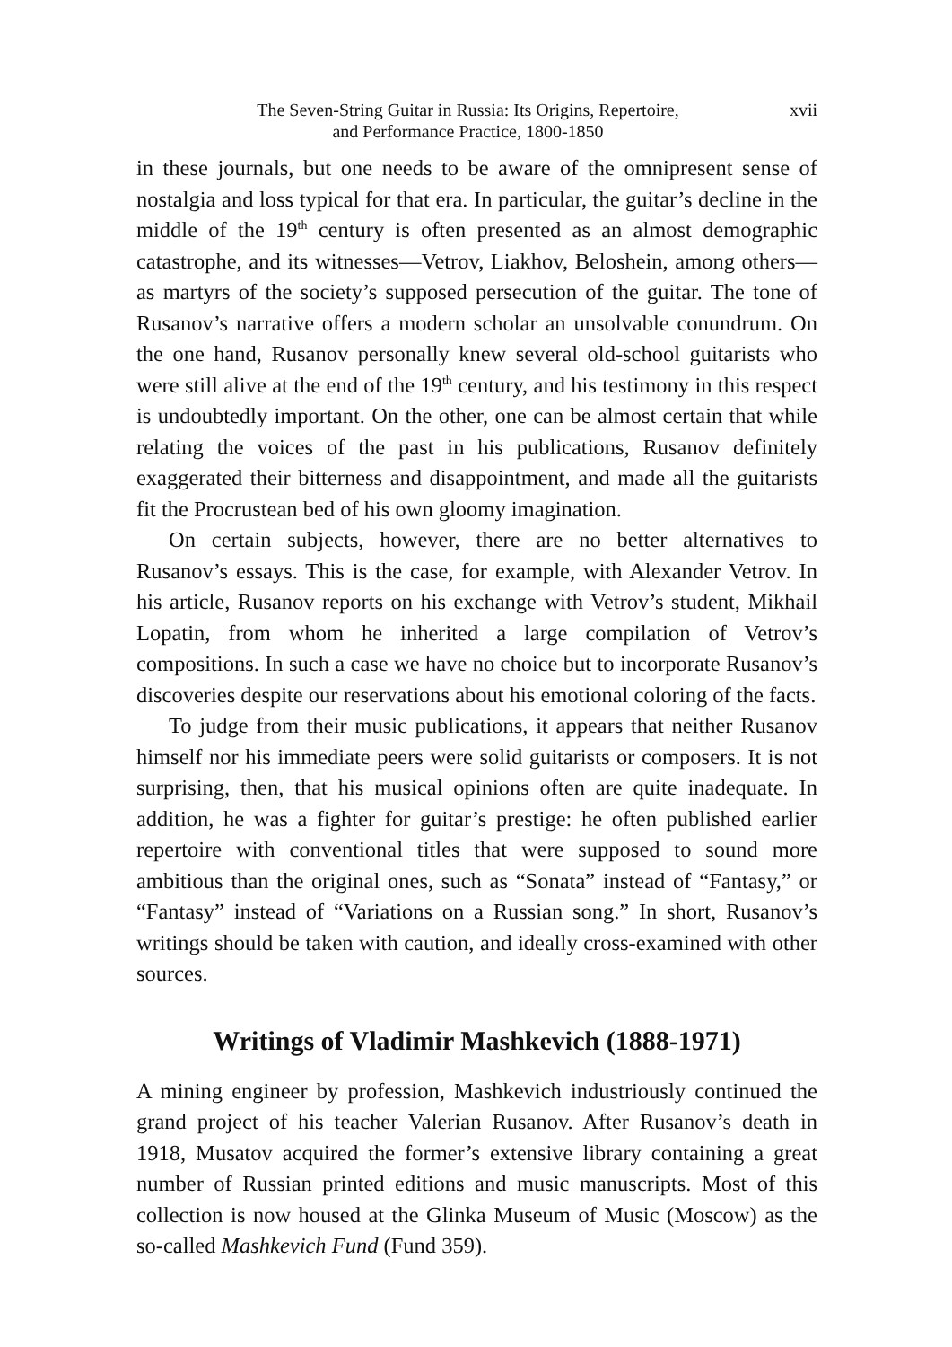The Seven-String Guitar in Russia: Its Origins, Repertoire,
and Performance Practice, 1800-1850
xvii
in these journals, but one needs to be aware of the omnipresent sense of nostalgia and loss typical for that era. In particular, the guitar’s decline in the middle of the 19<sup>th</sup> century is often presented as an almost demographic catastrophe, and its witnesses—Vetrov, Liakhov, Beloshein, among others—as martyrs of the society’s supposed persecution of the guitar. The tone of Rusanov’s narrative offers a modern scholar an unsolvable conundrum. On the one hand, Rusanov personally knew several old-school guitarists who were still alive at the end of the 19<sup>th</sup> century, and his testimony in this respect is undoubtedly important. On the other, one can be almost certain that while relating the voices of the past in his publications, Rusanov definitely exaggerated their bitterness and disappointment, and made all the guitarists fit the Procrustean bed of his own gloomy imagination.
On certain subjects, however, there are no better alternatives to Rusanov’s essays. This is the case, for example, with Alexander Vetrov. In his article, Rusanov reports on his exchange with Vetrov’s student, Mikhail Lopatin, from whom he inherited a large compilation of Vetrov’s compositions. In such a case we have no choice but to incorporate Rusanov’s discoveries despite our reservations about his emotional coloring of the facts.
To judge from their music publications, it appears that neither Rusanov himself nor his immediate peers were solid guitarists or composers. It is not surprising, then, that his musical opinions often are quite inadequate. In addition, he was a fighter for guitar’s prestige: he often published earlier repertoire with conventional titles that were supposed to sound more ambitious than the original ones, such as “Sonata” instead of “Fantasy,” or “Fantasy” instead of “Variations on a Russian song.” In short, Rusanov’s writings should be taken with caution, and ideally cross-examined with other sources.
Writings of Vladimir Mashkevich (1888-1971)
A mining engineer by profession, Mashkevich industriously continued the grand project of his teacher Valerian Rusanov. After Rusanov’s death in 1918, Musatov acquired the former’s extensive library containing a great number of Russian printed editions and music manuscripts. Most of this collection is now housed at the Glinka Museum of Music (Moscow) as the so-called Mashkevich Fund (Fund 359).